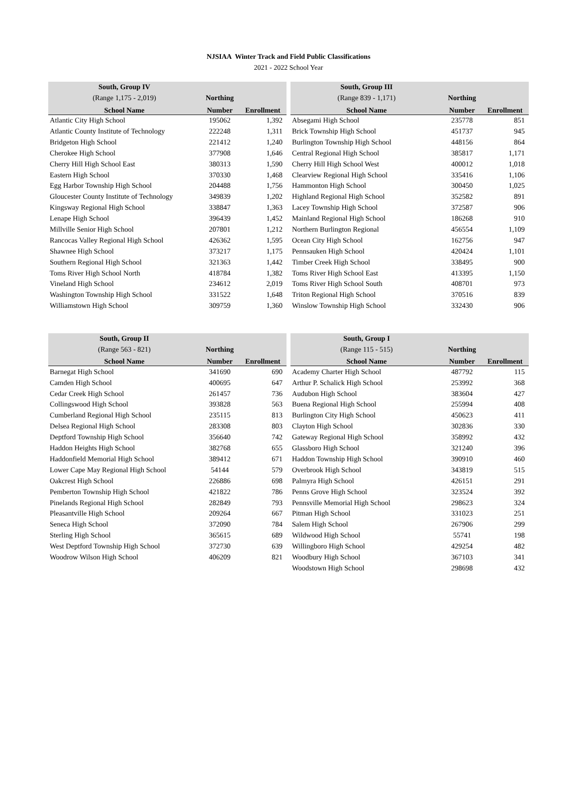NJSIAA Winter Track and Field Public Classifications
2021 - 2022 School Year
| South, Group IV | | |
| --- | --- | --- |
| (Range 1,175 - 2,019) | Northing | |
| School Name | Number | Enrollment |
| Atlantic City High School | 195062 | 1,392 |
| Atlantic County Institute of Technology | 222248 | 1,311 |
| Bridgeton High School | 221412 | 1,240 |
| Cherokee High School | 377908 | 1,646 |
| Cherry Hill High School East | 380313 | 1,590 |
| Eastern High School | 370330 | 1,468 |
| Egg Harbor Township High School | 204488 | 1,756 |
| Gloucester County Institute of Technology | 349839 | 1,202 |
| Kingsway Regional High School | 338847 | 1,363 |
| Lenape High School | 396439 | 1,452 |
| Millville Senior High School | 207801 | 1,212 |
| Rancocas Valley Regional High School | 426362 | 1,595 |
| Shawnee High School | 373217 | 1,175 |
| Southern Regional High School | 321363 | 1,442 |
| Toms River High School North | 418784 | 1,382 |
| Vineland High School | 234612 | 2,019 |
| Washington Township High School | 331522 | 1,648 |
| Williamstown High School | 309759 | 1,360 |
| South, Group III | | |
| --- | --- | --- |
| (Range 839 - 1,171) | Northing | |
| School Name | Number | Enrollment |
| Absegami High School | 235778 | 851 |
| Brick Township High School | 451737 | 945 |
| Burlington Township High School | 448156 | 864 |
| Central Regional High School | 385817 | 1,171 |
| Cherry Hill High School West | 400012 | 1,018 |
| Clearview Regional High School | 335416 | 1,106 |
| Hammonton High School | 300450 | 1,025 |
| Highland Regional High School | 352582 | 891 |
| Lacey Township High School | 372587 | 906 |
| Mainland Regional High School | 186268 | 910 |
| Northern Burlington Regional | 456554 | 1,109 |
| Ocean City High School | 162756 | 947 |
| Pennsauken High School | 420424 | 1,101 |
| Timber Creek High School | 338495 | 900 |
| Toms River High School East | 413395 | 1,150 |
| Toms River High School South | 408701 | 973 |
| Triton Regional High School | 370516 | 839 |
| Winslow Township High School | 332430 | 906 |
| South, Group II | | |
| --- | --- | --- |
| (Range 563 - 821) | Northing | |
| School Name | Number | Enrollment |
| Barnegat High School | 341690 | 690 |
| Camden High School | 400695 | 647 |
| Cedar Creek High School | 261457 | 736 |
| Collingswood High School | 393828 | 563 |
| Cumberland Regional High School | 235115 | 813 |
| Delsea Regional High School | 283308 | 803 |
| Deptford Township High School | 356640 | 742 |
| Haddon Heights High School | 382768 | 655 |
| Haddonfield Memorial High School | 389412 | 671 |
| Lower Cape May Regional High School | 54144 | 579 |
| Oakcrest High School | 226886 | 698 |
| Pemberton Township High School | 421822 | 786 |
| Pinelands Regional High School | 282849 | 793 |
| Pleasantville High School | 209264 | 667 |
| Seneca High School | 372090 | 784 |
| Sterling High School | 365615 | 689 |
| West Deptford Township High School | 372730 | 639 |
| Woodrow Wilson High School | 406209 | 821 |
| South, Group I | | |
| --- | --- | --- |
| (Range 115 - 515) | Northing | |
| School Name | Number | Enrollment |
| Academy Charter High School | 487792 | 115 |
| Arthur P. Schalick High School | 253992 | 368 |
| Audubon High School | 383604 | 427 |
| Buena Regional High School | 255994 | 408 |
| Burlington City High School | 450623 | 411 |
| Clayton High School | 302836 | 330 |
| Gateway Regional High School | 358992 | 432 |
| Glassboro High School | 321240 | 396 |
| Haddon Township High School | 390910 | 460 |
| Overbrook High School | 343819 | 515 |
| Palmyra High School | 426151 | 291 |
| Penns Grove High School | 323524 | 392 |
| Pennsville Memorial High School | 298623 | 324 |
| Pitman High School | 331023 | 251 |
| Salem High School | 267906 | 299 |
| Wildwood High School | 55741 | 198 |
| Willingboro High School | 429254 | 482 |
| Woodbury High School | 367103 | 341 |
| Woodstown High School | 298698 | 432 |